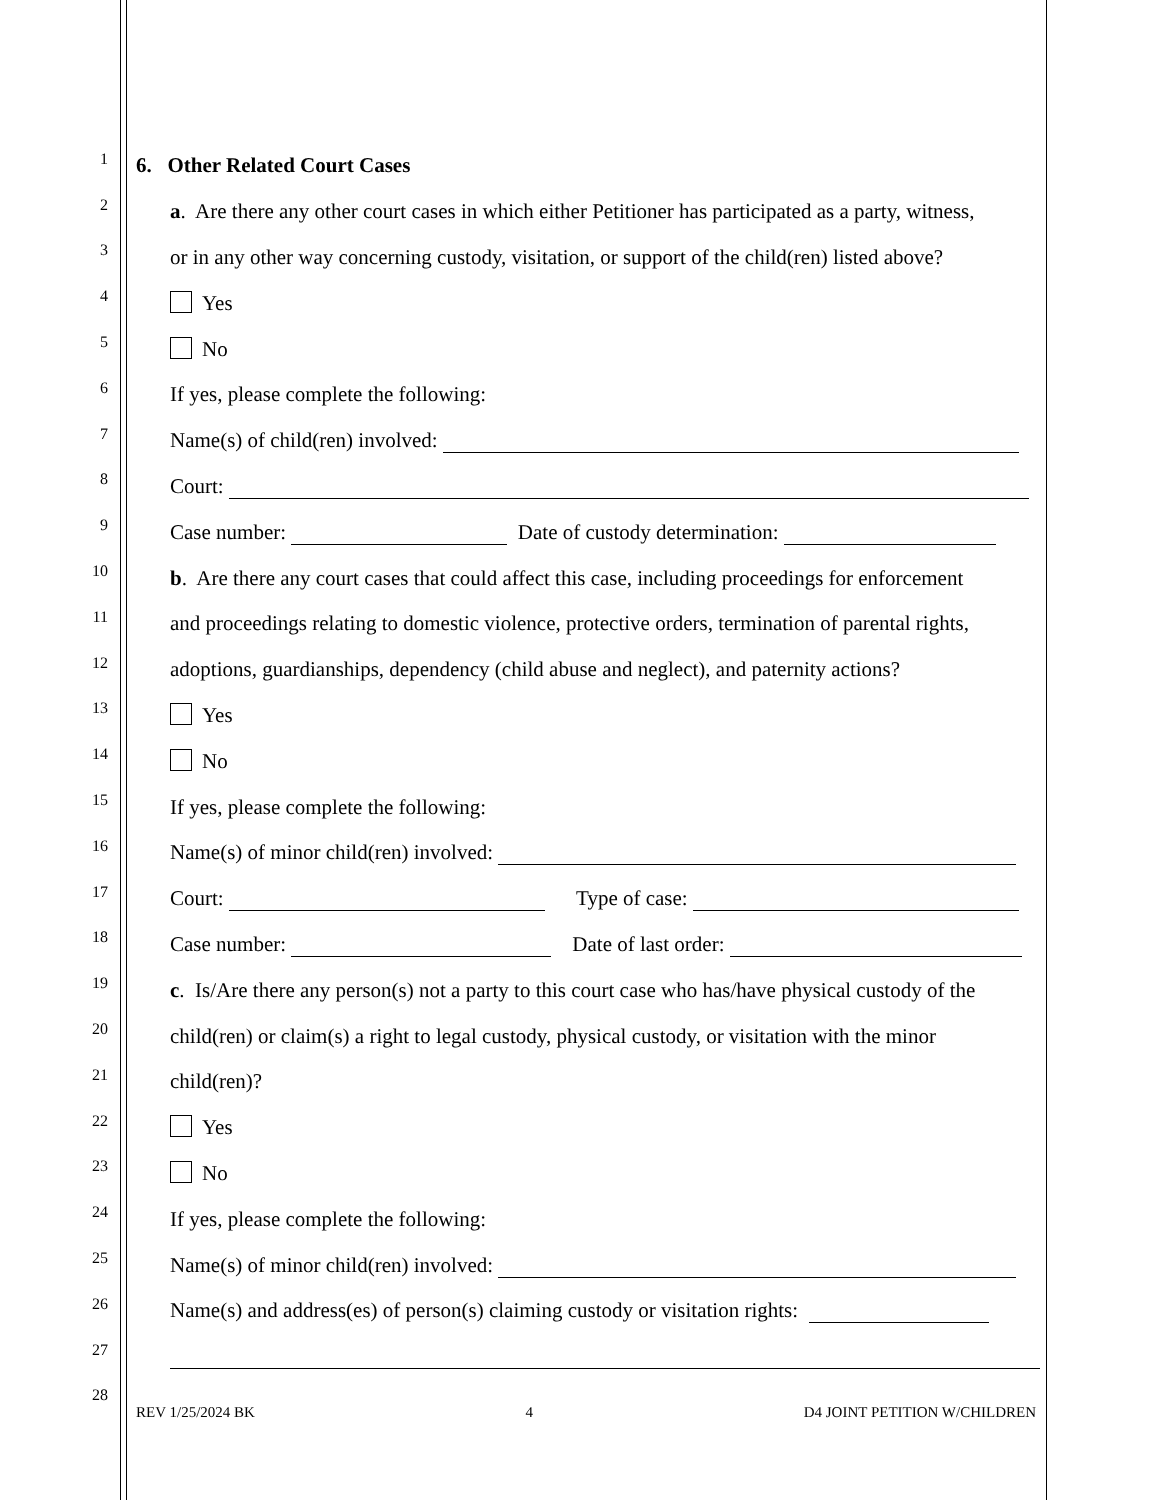1 6. Other Related Court Cases
2 a. Are there any other court cases in which either Petitioner has participated as a party, witness,
3 or in any other way concerning custody, visitation, or support of the child(ren) listed above?
4 Yes
5 No
6 If yes, please complete the following:
7 Name(s) of child(ren) involved:
8 Court:
9 Case number: Date of custody determination:
10 b. Are there any court cases that could affect this case, including proceedings for enforcement
11 and proceedings relating to domestic violence, protective orders, termination of parental rights,
12 adoptions, guardianships, dependency (child abuse and neglect), and paternity actions?
13 Yes
14 No
15 If yes, please complete the following:
16 Name(s) of minor child(ren) involved:
17 Court: Type of case:
18 Case number: Date of last order:
19 c. Is/Are there any person(s) not a party to this court case who has/have physical custody of the
20 child(ren) or claim(s) a right to legal custody, physical custody, or visitation with the minor
21 child(ren)?
22 Yes
23 No
24 If yes, please complete the following:
25 Name(s) of minor child(ren) involved:
26 Name(s) and address(es) of person(s) claiming custody or visitation rights:
27
28
REV 1/25/2024 BK 4 D4 JOINT PETITION W/CHILDREN